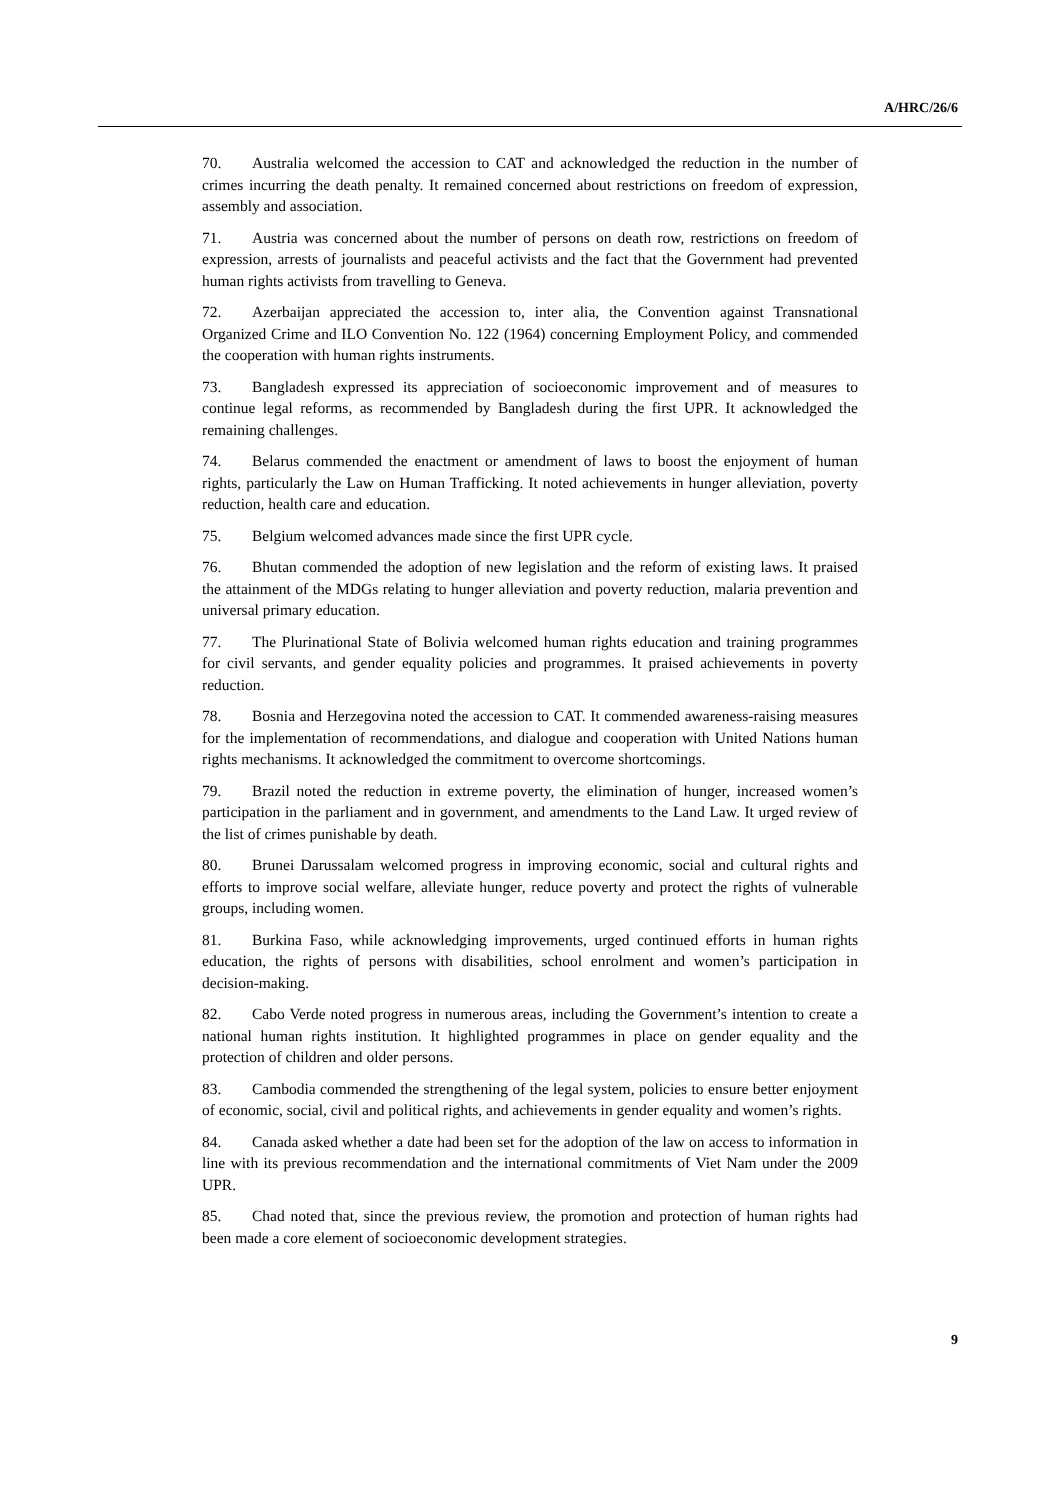A/HRC/26/6
70. Australia welcomed the accession to CAT and acknowledged the reduction in the number of crimes incurring the death penalty. It remained concerned about restrictions on freedom of expression, assembly and association.
71. Austria was concerned about the number of persons on death row, restrictions on freedom of expression, arrests of journalists and peaceful activists and the fact that the Government had prevented human rights activists from travelling to Geneva.
72. Azerbaijan appreciated the accession to, inter alia, the Convention against Transnational Organized Crime and ILO Convention No. 122 (1964) concerning Employment Policy, and commended the cooperation with human rights instruments.
73. Bangladesh expressed its appreciation of socioeconomic improvement and of measures to continue legal reforms, as recommended by Bangladesh during the first UPR. It acknowledged the remaining challenges.
74. Belarus commended the enactment or amendment of laws to boost the enjoyment of human rights, particularly the Law on Human Trafficking. It noted achievements in hunger alleviation, poverty reduction, health care and education.
75. Belgium welcomed advances made since the first UPR cycle.
76. Bhutan commended the adoption of new legislation and the reform of existing laws. It praised the attainment of the MDGs relating to hunger alleviation and poverty reduction, malaria prevention and universal primary education.
77. The Plurinational State of Bolivia welcomed human rights education and training programmes for civil servants, and gender equality policies and programmes. It praised achievements in poverty reduction.
78. Bosnia and Herzegovina noted the accession to CAT. It commended awareness-raising measures for the implementation of recommendations, and dialogue and cooperation with United Nations human rights mechanisms. It acknowledged the commitment to overcome shortcomings.
79. Brazil noted the reduction in extreme poverty, the elimination of hunger, increased women’s participation in the parliament and in government, and amendments to the Land Law. It urged review of the list of crimes punishable by death.
80. Brunei Darussalam welcomed progress in improving economic, social and cultural rights and efforts to improve social welfare, alleviate hunger, reduce poverty and protect the rights of vulnerable groups, including women.
81. Burkina Faso, while acknowledging improvements, urged continued efforts in human rights education, the rights of persons with disabilities, school enrolment and women’s participation in decision-making.
82. Cabo Verde noted progress in numerous areas, including the Government’s intention to create a national human rights institution. It highlighted programmes in place on gender equality and the protection of children and older persons.
83. Cambodia commended the strengthening of the legal system, policies to ensure better enjoyment of economic, social, civil and political rights, and achievements in gender equality and women’s rights.
84. Canada asked whether a date had been set for the adoption of the law on access to information in line with its previous recommendation and the international commitments of Viet Nam under the 2009 UPR.
85. Chad noted that, since the previous review, the promotion and protection of human rights had been made a core element of socioeconomic development strategies.
9